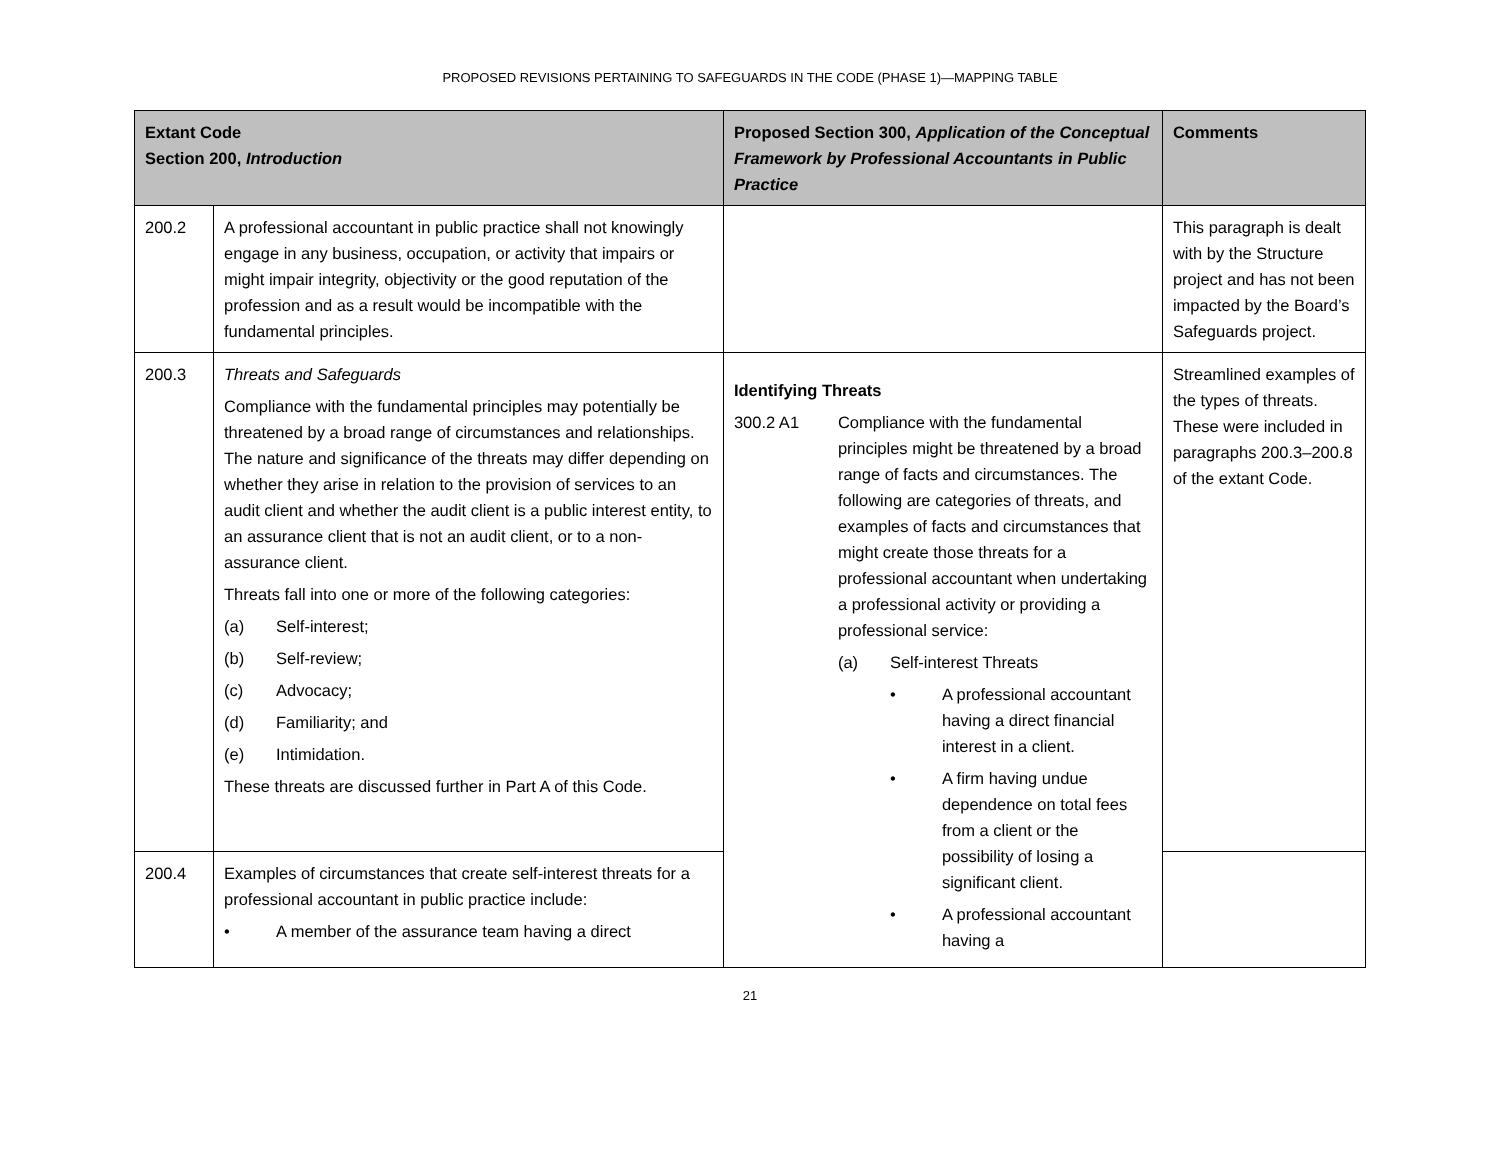PROPOSED REVISIONS PERTAINING TO SAFEGUARDS IN THE CODE (PHASE 1)—MAPPING TABLE
| Extant Code Section 200, Introduction | | Proposed Section 300, Application of the Conceptual Framework by Professional Accountants in Public Practice | Comments |
| --- | --- | --- | --- |
| 200.2 | A professional accountant in public practice shall not knowingly engage in any business, occupation, or activity that impairs or might impair integrity, objectivity or the good reputation of the profession and as a result would be incompatible with the fundamental principles. | | This paragraph is dealt with by the Structure project and has not been impacted by the Board’s Safeguards project. |
| 200.3 | Threats and Safeguards Compliance with the fundamental principles may potentially be threatened by a broad range of circumstances and relationships. The nature and significance of the threats may differ depending on whether they arise in relation to the provision of services to an audit client and whether the audit client is a public interest entity, to an assurance client that is not an audit client, or to a non-assurance client. Threats fall into one or more of the following categories: (a) Self-interest; (b) Self-review; (c) Advocacy; (d) Familiarity; and (e) Intimidation. These threats are discussed further in Part A of this Code. | Identifying Threats 300.2 A1 Compliance with the fundamental principles might be threatened by a broad range of facts and circumstances. The following are categories of threats, and examples of facts and circumstances that might create those threats for a professional accountant when undertaking a professional activity or providing a professional service: (a) Self-interest Threats • A professional accountant having a direct financial interest in a client. • A firm having undue dependence on total fees from a client or the possibility of losing a significant client. • A professional accountant having a | Streamlined examples of the types of threats. These were included in paragraphs 200.3–200.8 of the extant Code. |
| 200.4 | Examples of circumstances that create self-interest threats for a professional accountant in public practice include: • A member of the assurance team having a direct | | |
21